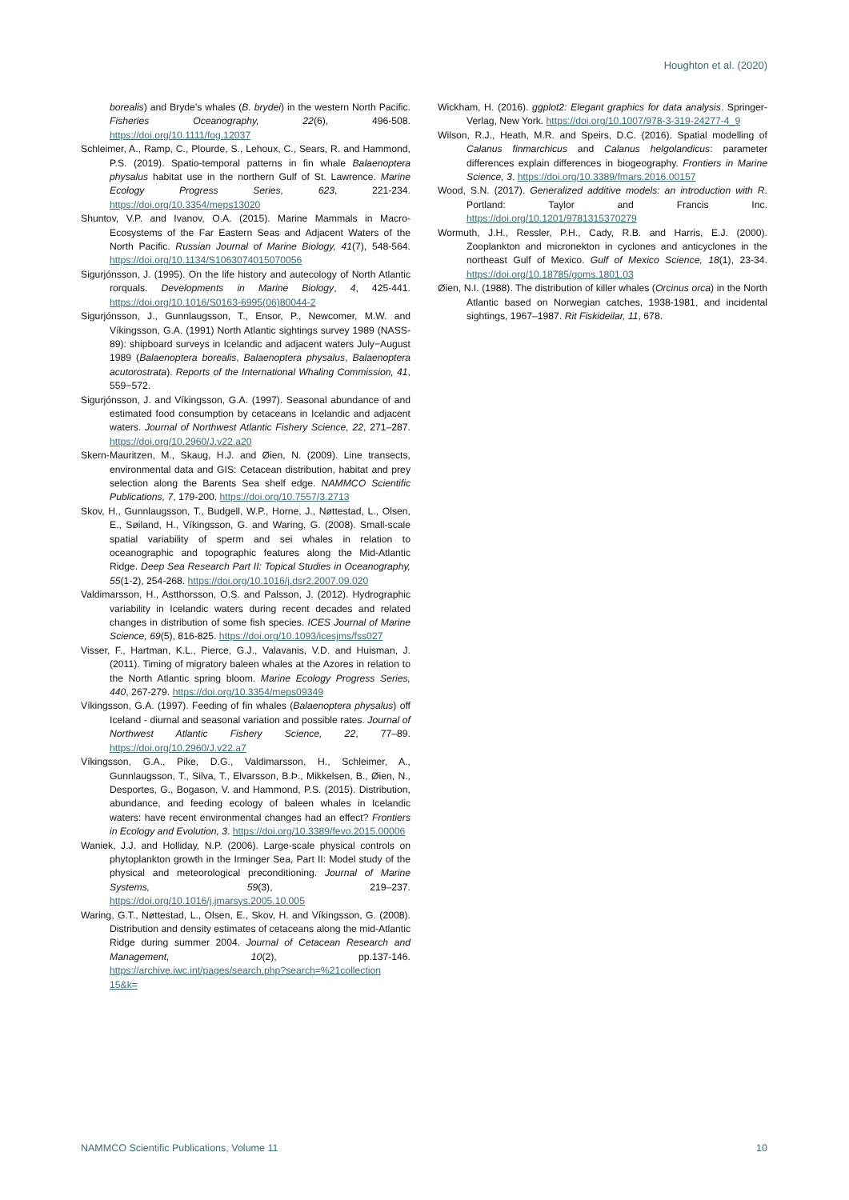Houghton et al. (2020)
borealis) and Bryde’s whales (B. brydei) in the western North Pacific. Fisheries Oceanography, 22(6), 496-508. https://doi.org/10.1111/fog.12037
Schleimer, A., Ramp, C., Plourde, S., Lehoux, C., Sears, R. and Hammond, P.S. (2019). Spatio-temporal patterns in fin whale Balaenoptera physalus habitat use in the northern Gulf of St. Lawrence. Marine Ecology Progress Series, 623, 221-234. https://doi.org/10.3354/meps13020
Shuntov, V.P. and Ivanov, O.A. (2015). Marine Mammals in Macro-Ecosystems of the Far Eastern Seas and Adjacent Waters of the North Pacific. Russian Journal of Marine Biology, 41(7), 548-564. https://doi.org/10.1134/S1063074015070056
Sigurjónsson, J. (1995). On the life history and autecology of North Atlantic rorquals. Developments in Marine Biology, 4, 425-441. https://doi.org/10.1016/S0163-6995(06)80044-2
Sigurjónsson, J., Gunnlaugsson, T., Ensor, P., Newcomer, M.W. and Víkingsson, G.A. (1991) North Atlantic sightings survey 1989 (NASS-89): shipboard surveys in Icelandic and adjacent waters July−August 1989 (Balaenoptera borealis, Balaenoptera physalus, Balaenoptera acutorostrata). Reports of the International Whaling Commission, 41, 559−572.
Sigurjónsson, J. and Víkingsson, G.A. (1997). Seasonal abundance of and estimated food consumption by cetaceans in Icelandic and adjacent waters. Journal of Northwest Atlantic Fishery Science, 22, 271–287. https://doi.org/10.2960/J.v22.a20
Skern-Mauritzen, M., Skaug, H.J. and Øien, N. (2009). Line transects, environmental data and GIS: Cetacean distribution, habitat and prey selection along the Barents Sea shelf edge. NAMMCO Scientific Publications, 7, 179-200. https://doi.org/10.7557/3.2713
Skov, H., Gunnlaugsson, T., Budgell, W.P., Horne, J., Nøttestad, L., Olsen, E., Søiland, H., Víkingsson, G. and Waring, G. (2008). Small-scale spatial variability of sperm and sei whales in relation to oceanographic and topographic features along the Mid-Atlantic Ridge. Deep Sea Research Part II: Topical Studies in Oceanography, 55(1-2), 254-268. https://doi.org/10.1016/j.dsr2.2007.09.020
Valdimarsson, H., Astthorsson, O.S. and Palsson, J. (2012). Hydrographic variability in Icelandic waters during recent decades and related changes in distribution of some fish species. ICES Journal of Marine Science, 69(5), 816-825. https://doi.org/10.1093/icesjms/fss027
Visser, F., Hartman, K.L., Pierce, G.J., Valavanis, V.D. and Huisman, J. (2011). Timing of migratory baleen whales at the Azores in relation to the North Atlantic spring bloom. Marine Ecology Progress Series, 440, 267-279. https://doi.org/10.3354/meps09349
Víkingsson, G.A. (1997). Feeding of fin whales (Balaenoptera physalus) off Iceland - diurnal and seasonal variation and possible rates. Journal of Northwest Atlantic Fishery Science, 22, 77–89. https://doi.org/10.2960/J.v22.a7
Víkingsson, G.A., Pike, D.G., Valdimarsson, H., Schleimer, A., Gunnlaugsson, T., Silva, T., Elvarsson, B.Þ., Mikkelsen, B., Øien, N., Desportes, G., Bogason, V. and Hammond, P.S. (2015). Distribution, abundance, and feeding ecology of baleen whales in Icelandic waters: have recent environmental changes had an effect? Frontiers in Ecology and Evolution, 3. https://doi.org/10.3389/fevo.2015.00006
Waniek, J.J. and Holliday, N.P. (2006). Large-scale physical controls on phytoplankton growth in the Irminger Sea, Part II: Model study of the physical and meteorological preconditioning. Journal of Marine Systems, 59(3), 219–237. https://doi.org/10.1016/j.jmarsys.2005.10.005
Waring, G.T., Nøttestad, L., Olsen, E., Skov, H. and Víkingsson, G. (2008). Distribution and density estimates of cetaceans along the mid-Atlantic Ridge during summer 2004. Journal of Cetacean Research and Management, 10(2), pp.137-146. https://archive.iwc.int/pages/search.php?search=%21collection 15&k=
Wickham, H. (2016). ggplot2: Elegant graphics for data analysis. Springer-Verlag, New York. https://doi.org/10.1007/978-3-319-24277-4_9
Wilson, R.J., Heath, M.R. and Speirs, D.C. (2016). Spatial modelling of Calanus finmarchicus and Calanus helgolandicus: parameter differences explain differences in biogeography. Frontiers in Marine Science, 3. https://doi.org/10.3389/fmars.2016.00157
Wood, S.N. (2017). Generalized additive models: an introduction with R. Portland: Taylor and Francis Inc. https://doi.org/10.1201/9781315370279
Wormuth, J.H., Ressler, P.H., Cady, R.B. and Harris, E.J. (2000). Zooplankton and micronekton in cyclones and anticyclones in the northeast Gulf of Mexico. Gulf of Mexico Science, 18(1), 23-34. https://doi.org/10.18785/goms.1801.03
Øien, N.I. (1988). The distribution of killer whales (Orcinus orca) in the North Atlantic based on Norwegian catches, 1938-1981, and incidental sightings, 1967–1987. Rit Fiskideilar, 11, 678.
NAMMCO Scientific Publications, Volume 11 10